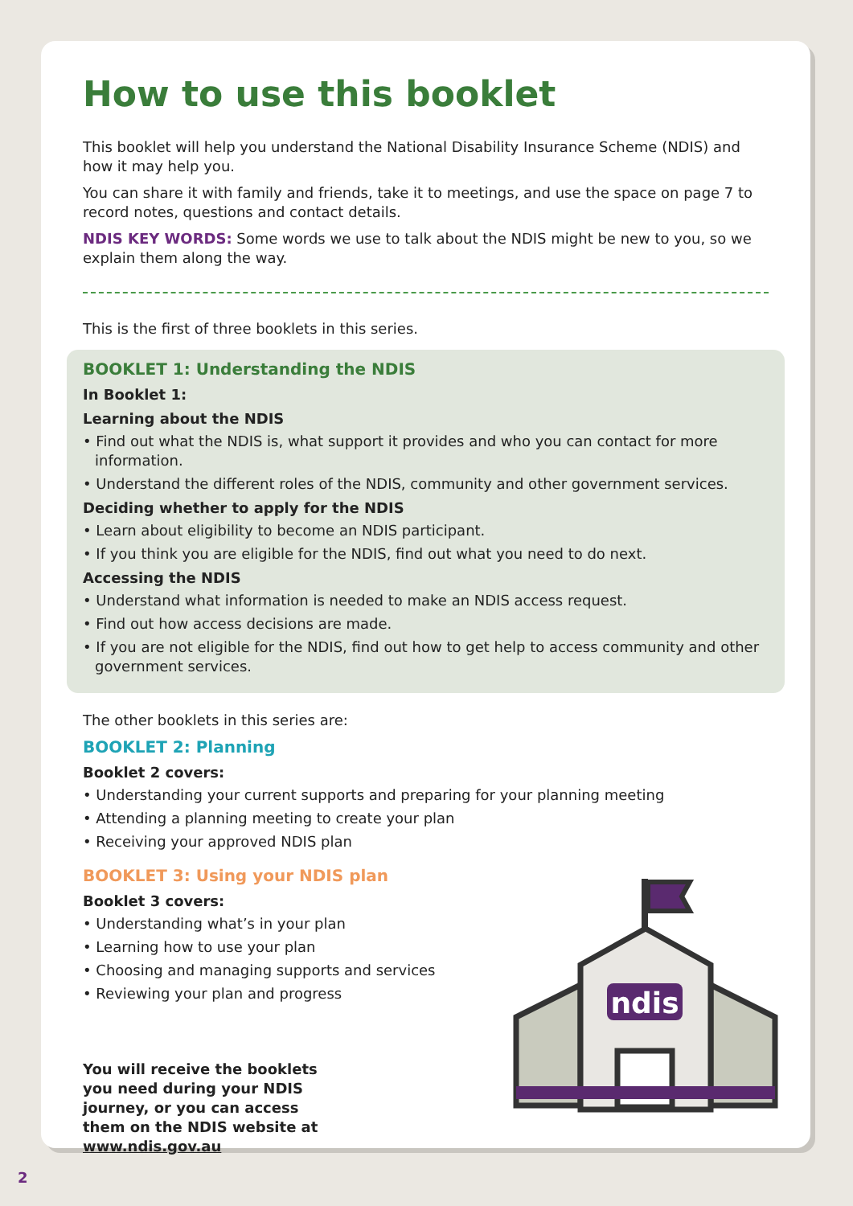How to use this booklet
This booklet will help you understand the National Disability Insurance Scheme (NDIS) and how it may help you.
You can share it with family and friends, take it to meetings, and use the space on page 7 to record notes, questions and contact details.
NDIS KEY WORDS: Some words we use to talk about the NDIS might be new to you, so we explain them along the way.
This is the first of three booklets in this series.
BOOKLET 1: Understanding the NDIS
In Booklet 1:
Learning about the NDIS
• Find out what the NDIS is, what support it provides and who you can contact for more information.
• Understand the different roles of the NDIS, community and other government services.
Deciding whether to apply for the NDIS
• Learn about eligibility to become an NDIS participant.
• If you think you are eligible for the NDIS, find out what you need to do next.
Accessing the NDIS
• Understand what information is needed to make an NDIS access request.
• Find out how access decisions are made.
• If you are not eligible for the NDIS, find out how to get help to access community and other government services.
The other booklets in this series are:
BOOKLET 2: Planning
Booklet 2 covers:
• Understanding your current supports and preparing for your planning meeting
• Attending a planning meeting to create your plan
• Receiving your approved NDIS plan
BOOKLET 3: Using your NDIS plan
Booklet 3 covers:
• Understanding what’s in your plan
• Learning how to use your plan
• Choosing and managing supports and services
• Reviewing your plan and progress
You will receive the booklets you need during your NDIS journey, or you can access them on the NDIS website at www.ndis.gov.au
ndis
2